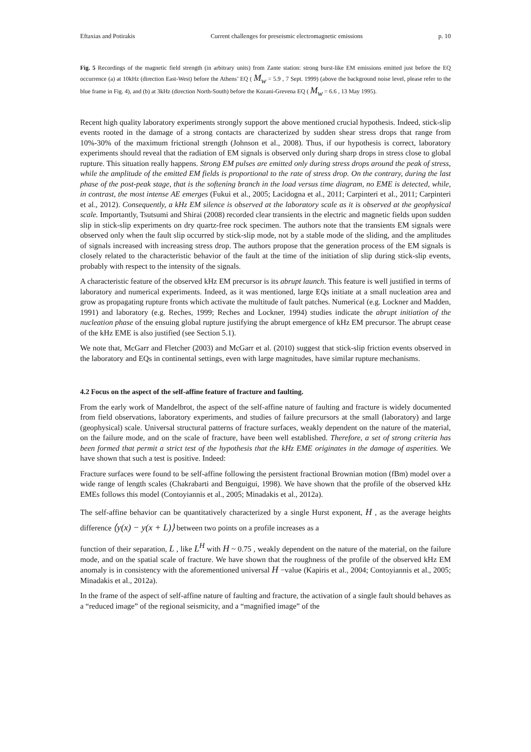Eftaxias and Potirakis Current challenges for preseismic electromagnetic emissions p. 10
Fig. 5 Recordings of the magnetic field strength (in arbitrary units) from Zante station: strong burst-like EM emissions emitted just before the EQ occurrence (a) at 10kHz (direction East-West) before the Athens’ EQ ( M<sub>w</sub> = 5.9 , 7 Sept. 1999) (above the background noise level, please refer to the blue frame in Fig. 4), and (b) at 3kHz (direction North-South) before the Kozani-Grevena EQ ( M<sub>w</sub> = 6.6 , 13 May 1995).
Recent high quality laboratory experiments strongly support the above mentioned crucial hypothesis. Indeed, stick-slip events rooted in the damage of a strong contacts are characterized by sudden shear stress drops that range from 10%-30% of the maximum frictional strength (Johnson et al., 2008). Thus, if our hypothesis is correct, laboratory experiments should reveal that the radiation of EM signals is observed only during sharp drops in stress close to global rupture. This situation really happens. Strong EM pulses are emitted only during stress drops around the peak of stress, while the amplitude of the emitted EM fields is proportional to the rate of stress drop. On the contrary, during the last phase of the post-peak stage, that is the softening branch in the load versus time diagram, no EME is detected, while, in contrast, the most intense AE emerges (Fukui et al., 2005; Lacidogna et al., 2011; Carpinteri et al., 2011; Carpinteri et al., 2012). Consequently, a kHz EM silence is observed at the laboratory scale as it is observed at the geophysical scale. Importantly, Tsutsumi and Shirai (2008) recorded clear transients in the electric and magnetic fields upon sudden slip in stick-slip experiments on dry quartz-free rock specimen. The authors note that the transients EM signals were observed only when the fault slip occurred by stick-slip mode, not by a stable mode of the sliding, and the amplitudes of signals increased with increasing stress drop. The authors propose that the generation process of the EM signals is closely related to the characteristic behavior of the fault at the time of the initiation of slip during stick-slip events, probably with respect to the intensity of the signals.
A characteristic feature of the observed kHz EM precursor is its abrupt launch. This feature is well justified in terms of laboratory and numerical experiments. Indeed, as it was mentioned, large EQs initiate at a small nucleation area and grow as propagating rupture fronts which activate the multitude of fault patches. Numerical (e.g. Lockner and Madden, 1991) and laboratory (e.g. Reches, 1999; Reches and Lockner, 1994) studies indicate the abrupt initiation of the nucleation phase of the ensuing global rupture justifying the abrupt emergence of kHz EM precursor. The abrupt cease of the kHz EME is also justified (see Section 5.1).
We note that, McGarr and Fletcher (2003) and McGarr et al. (2010) suggest that stick-slip friction events observed in the laboratory and EQs in continental settings, even with large magnitudes, have similar rupture mechanisms.
4.2 Focus on the aspect of the self-affine feature of fracture and faulting.
From the early work of Mandelbrot, the aspect of the self-affine nature of faulting and fracture is widely documented from field observations, laboratory experiments, and studies of failure precursors at the small (laboratory) and large (geophysical) scale. Universal structural patterns of fracture surfaces, weakly dependent on the nature of the material, on the failure mode, and on the scale of fracture, have been well established. Therefore, a set of strong criteria has been formed that permit a strict test of the hypothesis that the kHz EME originates in the damage of asperities. We have shown that such a test is positive. Indeed:
Fracture surfaces were found to be self-affine following the persistent fractional Brownian motion (fBm) model over a wide range of length scales (Chakrabarti and Benguigui, 1998). We have shown that the profile of the observed kHz EMEs follows this model (Contoyiannis et al., 2005; Minadakis et al., 2012a).
The self-affine behavior can be quantitatively characterized by a single Hurst exponent, H , as the average heights difference ⟨y(x) − y(x + L)⟩ between two points on a profile increases as a
function of their separation, L , like L<sup>H</sup> with H ~ 0.75 , weakly dependent on the nature of the material, on the failure mode, and on the spatial scale of fracture. We have shown that the roughness of the profile of the observed kHz EM anomaly is in consistency with the aforementioned universal H −value (Kapiris et al., 2004; Contoyiannis et al., 2005; Minadakis et al., 2012a).
In the frame of the aspect of self-affine nature of faulting and fracture, the activation of a single fault should behaves as a “reduced image” of the regional seismicity, and a “magnified image” of the